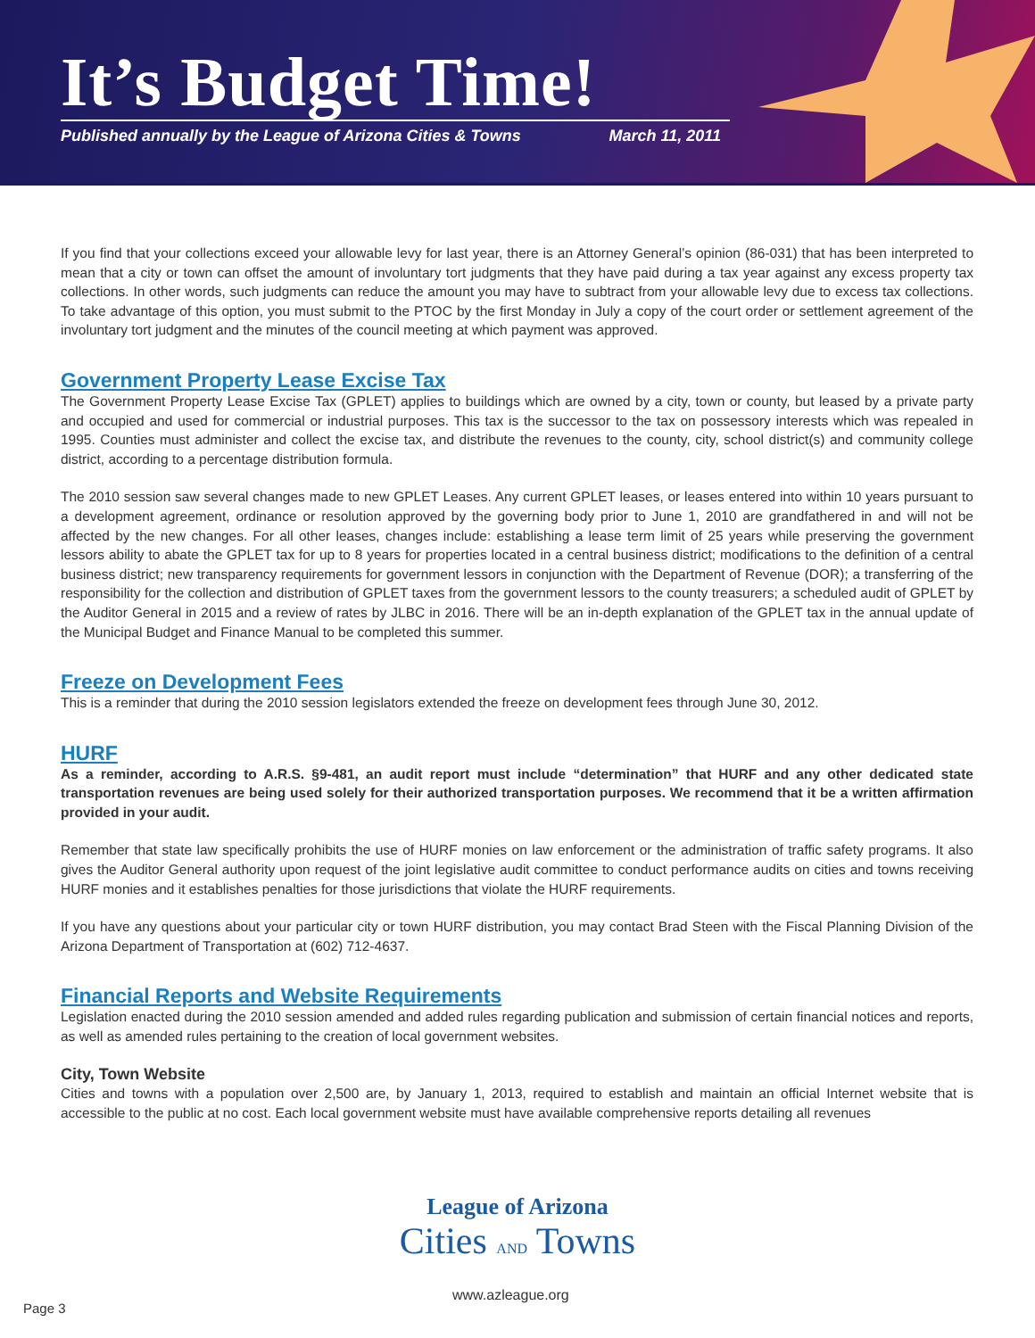It’s Budget Time!
Published annually by the League of Arizona Cities & Towns March 11, 2011
If you find that your collections exceed your allowable levy for last year, there is an Attorney General’s opinion (86-031) that has been interpreted to mean that a city or town can offset the amount of involuntary tort judgments that they have paid during a tax year against any excess property tax collections. In other words, such judgments can reduce the amount you may have to subtract from your allowable levy due to excess tax collections. To take advantage of this option, you must submit to the PTOC by the first Monday in July a copy of the court order or settlement agreement of the involuntary tort judgment and the minutes of the council meeting at which payment was approved.
Government Property Lease Excise Tax
The Government Property Lease Excise Tax (GPLET) applies to buildings which are owned by a city, town or county, but leased by a private party and occupied and used for commercial or industrial purposes. This tax is the successor to the tax on possessory interests which was repealed in 1995. Counties must administer and collect the excise tax, and distribute the revenues to the county, city, school district(s) and community college district, according to a percentage distribution formula.
The 2010 session saw several changes made to new GPLET Leases. Any current GPLET leases, or leases entered into within 10 years pursuant to a development agreement, ordinance or resolution approved by the governing body prior to June 1, 2010 are grandfathered in and will not be affected by the new changes. For all other leases, changes include: establishing a lease term limit of 25 years while preserving the government lessors ability to abate the GPLET tax for up to 8 years for properties located in a central business district; modifications to the definition of a central business district; new transparency requirements for government lessors in conjunction with the Department of Revenue (DOR); a transferring of the responsibility for the collection and distribution of GPLET taxes from the government lessors to the county treasurers; a scheduled audit of GPLET by the Auditor General in 2015 and a review of rates by JLBC in 2016. There will be an in-depth explanation of the GPLET tax in the annual update of the Municipal Budget and Finance Manual to be completed this summer.
Freeze on Development Fees
This is a reminder that during the 2010 session legislators extended the freeze on development fees through June 30, 2012.
HURF
As a reminder, according to A.R.S. §9-481, an audit report must include “determination” that HURF and any other dedicated state transportation revenues are being used solely for their authorized transportation purposes. We recommend that it be a written affirmation provided in your audit.
Remember that state law specifically prohibits the use of HURF monies on law enforcement or the administration of traffic safety programs. It also gives the Auditor General authority upon request of the joint legislative audit committee to conduct performance audits on cities and towns receiving HURF monies and it establishes penalties for those jurisdictions that violate the HURF requirements.
If you have any questions about your particular city or town HURF distribution, you may contact Brad Steen with the Fiscal Planning Division of the Arizona Department of Transportation at (602) 712-4637.
Financial Reports and Website Requirements
Legislation enacted during the 2010 session amended and added rules regarding publication and submission of certain financial notices and reports, as well as amended rules pertaining to the creation of local government websites.
City, Town Website
Cities and towns with a population over 2,500 are, by January 1, 2013, required to establish and maintain an official Internet website that is accessible to the public at no cost. Each local government website must have available comprehensive reports detailing all revenues
League of Arizona
Cities AND Towns
www.azleague.org
Page 3